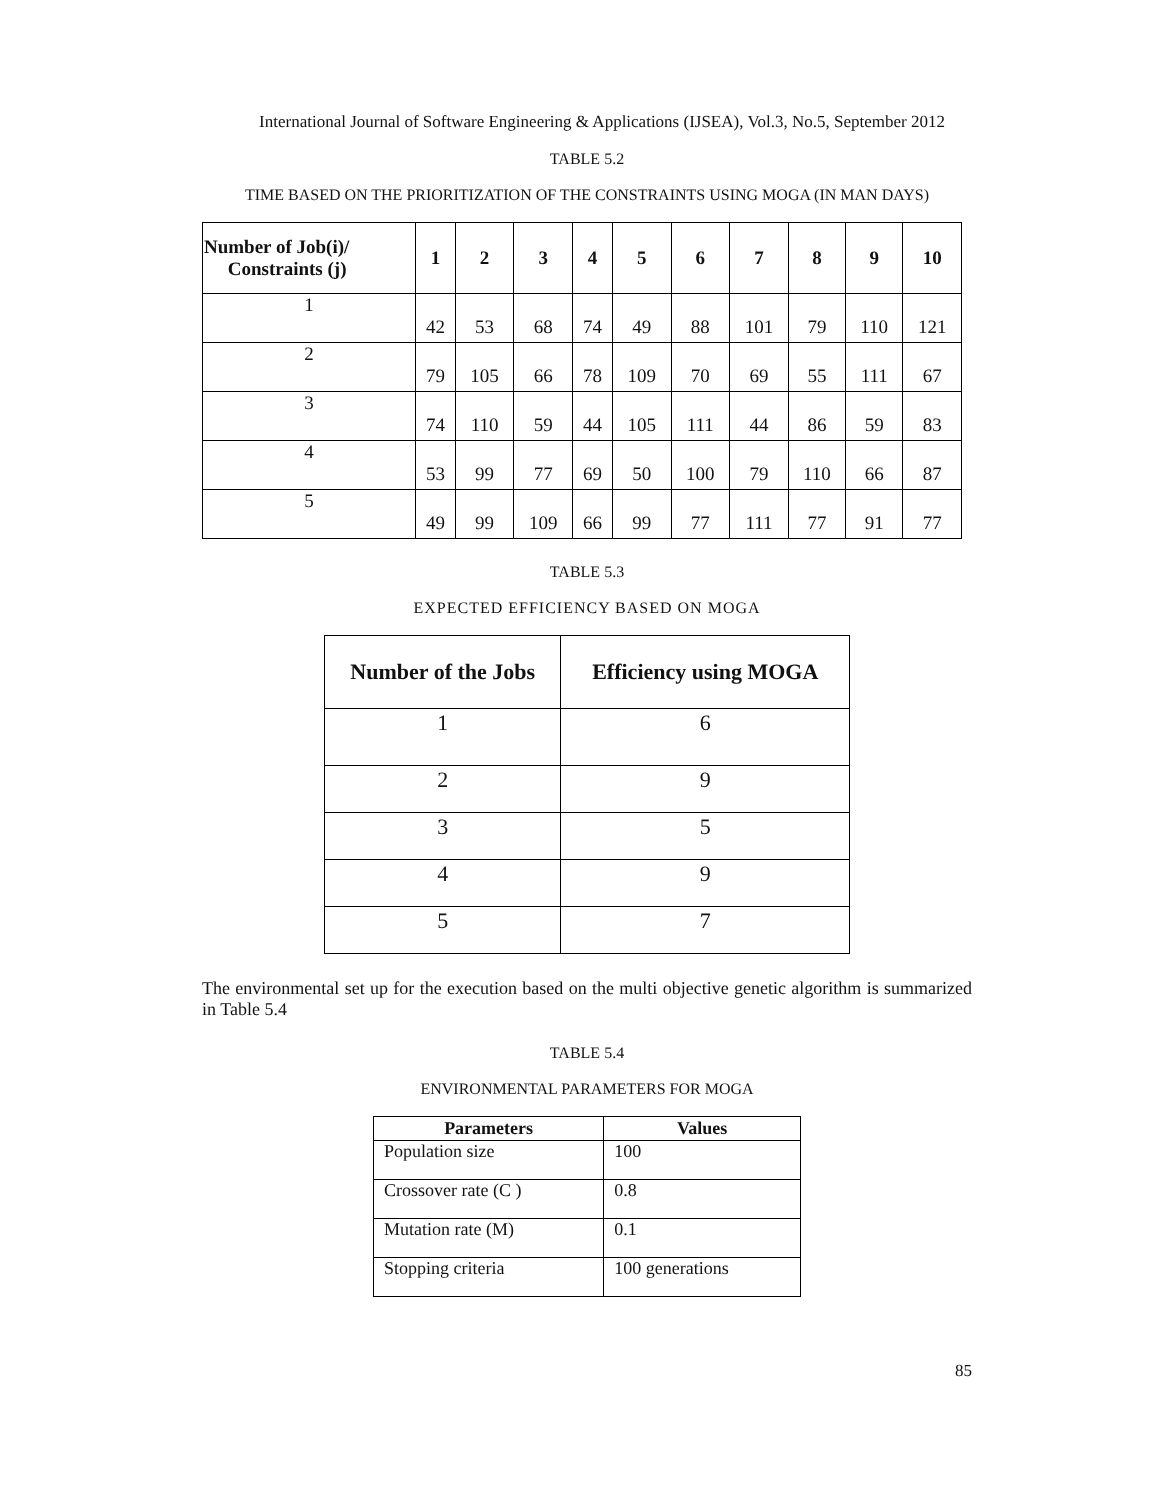International Journal of Software Engineering & Applications (IJSEA), Vol.3, No.5, September 2012
TABLE 5.2
TIME BASED ON THE PRIORITIZATION OF THE CONSTRAINTS USING MOGA (IN MAN DAYS)
| Number of Job(i)/ Constraints (j) | 1 | 2 | 3 | 4 | 5 | 6 | 7 | 8 | 9 | 10 |
| --- | --- | --- | --- | --- | --- | --- | --- | --- | --- | --- |
| 1 | 42 | 53 | 68 | 74 | 49 | 88 | 101 | 79 | 110 | 121 |
| 2 | 79 | 105 | 66 | 78 | 109 | 70 | 69 | 55 | 111 | 67 |
| 3 | 74 | 110 | 59 | 44 | 105 | 111 | 44 | 86 | 59 | 83 |
| 4 | 53 | 99 | 77 | 69 | 50 | 100 | 79 | 110 | 66 | 87 |
| 5 | 49 | 99 | 109 | 66 | 99 | 77 | 111 | 77 | 91 | 77 |
TABLE 5.3
EXPECTED EFFICIENCY BASED ON MOGA
| Number of the Jobs | Efficiency using MOGA |
| --- | --- |
| 1 | 6 |
| 2 | 9 |
| 3 | 5 |
| 4 | 9 |
| 5 | 7 |
The environmental set up for the execution based on the multi objective genetic algorithm is summarized in Table 5.4
TABLE 5.4
ENVIRONMENTAL PARAMETERS FOR MOGA
| Parameters | Values |
| --- | --- |
| Population size | 100 |
| Crossover rate (C ) | 0.8 |
| Mutation rate (M) | 0.1 |
| Stopping criteria | 100 generations |
85